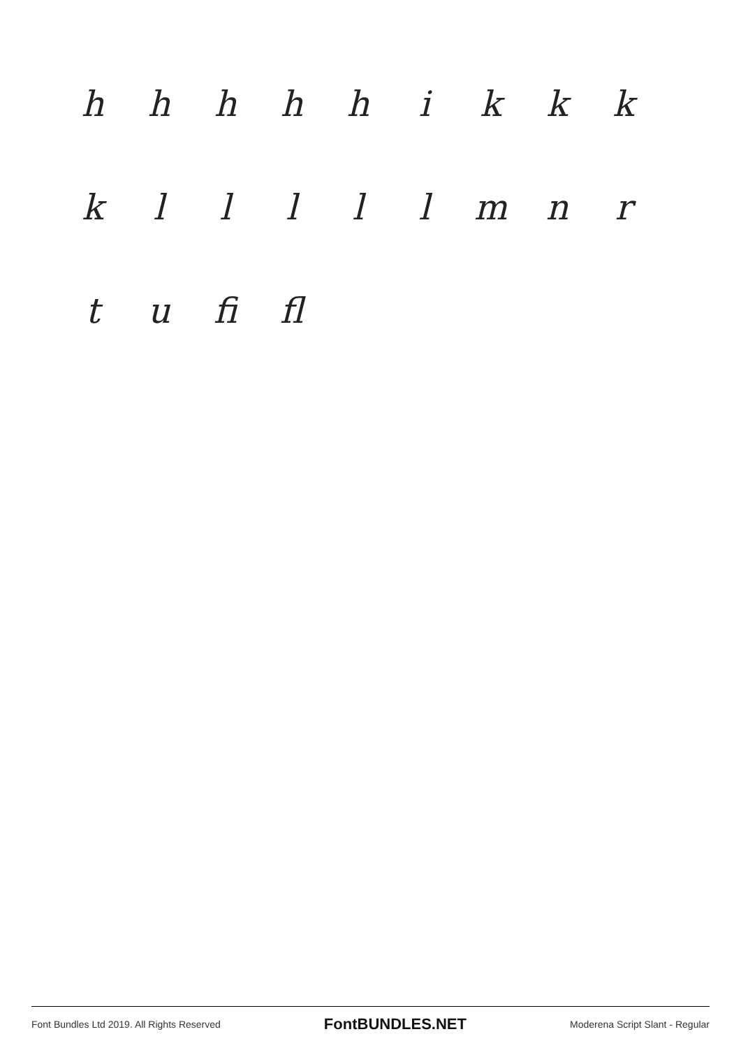hhhhhikkk
klllllmnr
t u fi fl
Font Bundles Ltd 2019. All Rights Reserved FontBUNDLES.NET Moderena Script Slant - Regular